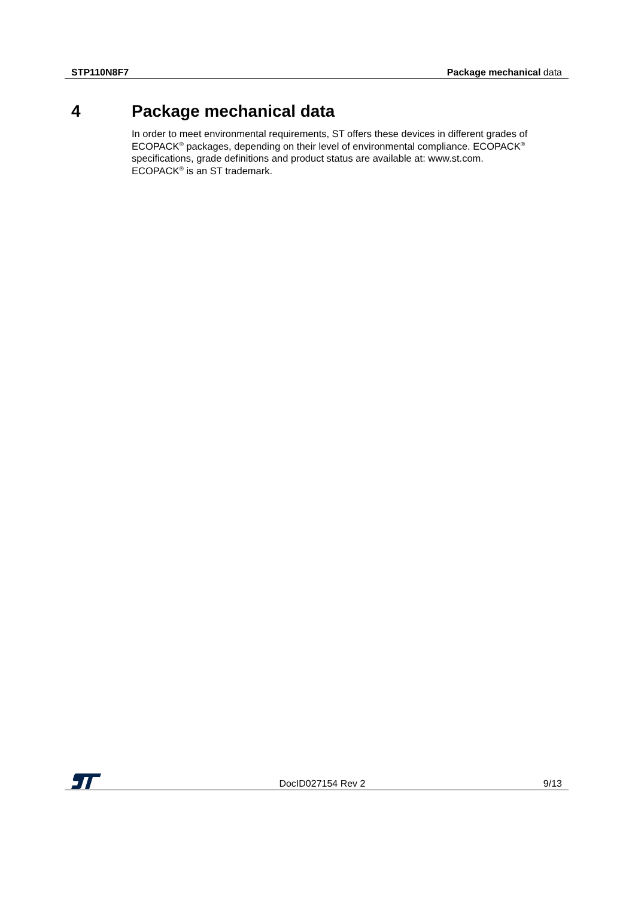STP110N8F7 Package mechanical data
4 Package mechanical data
In order to meet environmental requirements, ST offers these devices in different grades of ECOPACK<sup>®</sup> packages, depending on their level of environmental compliance. ECOPACK<sup>®</sup> specifications, grade definitions and product status are available at: www.st.com.
ECOPACK<sup>®</sup> is an ST trademark.
DocID027154 Rev 2 9/13